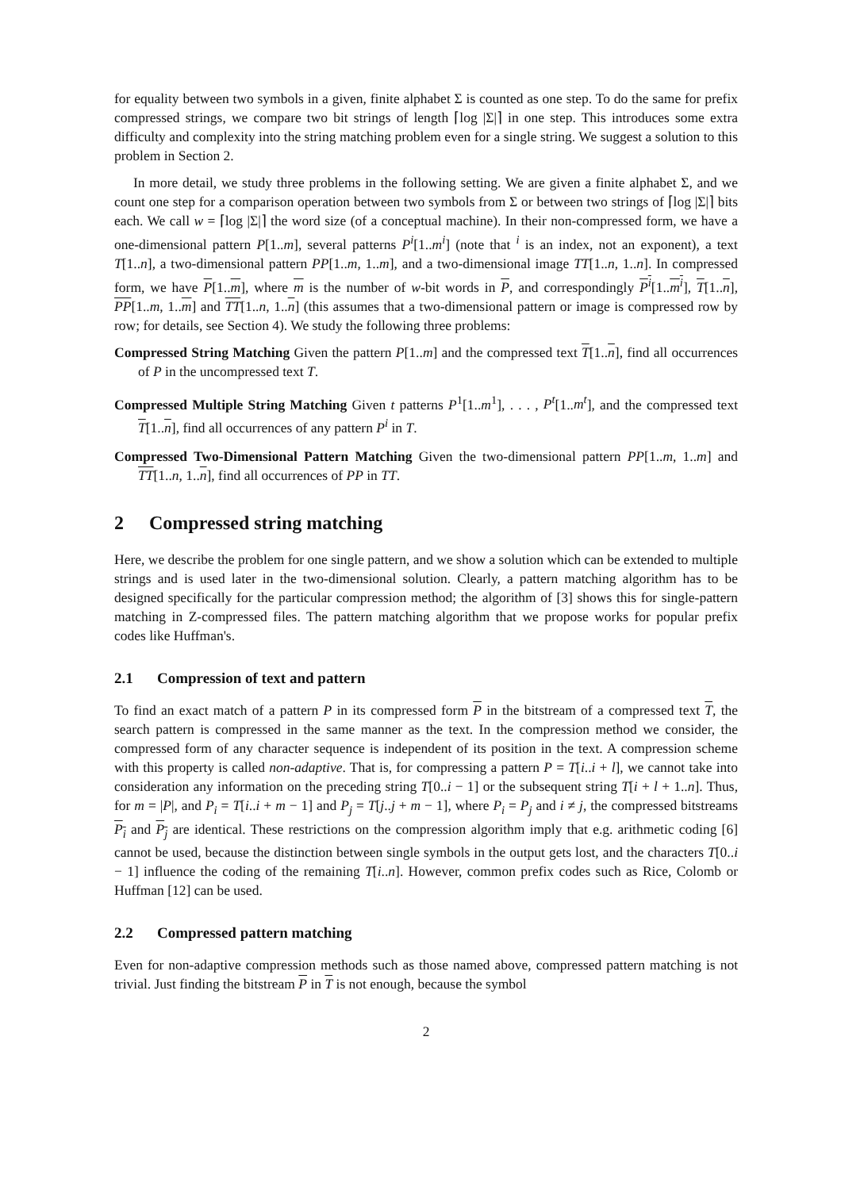for equality between two symbols in a given, finite alphabet Σ is counted as one step. To do the same for prefix compressed strings, we compare two bit strings of length ⌈log |Σ|⌉ in one step. This introduces some extra difficulty and complexity into the string matching problem even for a single string. We suggest a solution to this problem in Section 2.
In more detail, we study three problems in the following setting. We are given a finite alphabet Σ, and we count one step for a comparison operation between two symbols from Σ or between two strings of ⌈log |Σ|⌉ bits each. We call w = ⌈log |Σ|⌉ the word size (of a conceptual machine). In their non-compressed form, we have a one-dimensional pattern P[1..m], several patterns P<sup>i</sup>[1..m<sup>i</sup>] (note that <sup>i</sup> is an index, not an exponent), a text T[1..n], a two-dimensional pattern PP[1..m, 1..m], and a two-dimensional image TT[1..n, 1..n]. In compressed form, we have P[1..m], where m is the number of w-bit words in P, and correspondingly P<sup>i</sup>[1..m<sup>i</sup>], T[1..n], PP[1..m, 1..m] and TT[1..n, 1..n] (this assumes that a two-dimensional pattern or image is compressed row by row; for details, see Section 4). We study the following three problems:
Compressed String Matching Given the pattern P[1..m] and the compressed text T[1..n], find all occurrences of P in the uncompressed text T.
Compressed Multiple String Matching Given t patterns P<sup>1</sup>[1..m<sup>1</sup>], . . . , P<sup>t</sup>[1..m<sup>t</sup>], and the compressed text T[1..n], find all occurrences of any pattern P<sup>i</sup> in T.
Compressed Two-Dimensional Pattern Matching Given the two-dimensional pattern PP[1..m, 1..m] and TT[1..n, 1..n], find all occurrences of PP in TT.
2 Compressed string matching
Here, we describe the problem for one single pattern, and we show a solution which can be extended to multiple strings and is used later in the two-dimensional solution. Clearly, a pattern matching algorithm has to be designed specifically for the particular compression method; the algorithm of [3] shows this for single-pattern matching in Z-compressed files. The pattern matching algorithm that we propose works for popular prefix codes like Huffman's.
2.1 Compression of text and pattern
To find an exact match of a pattern P in its compressed form P in the bitstream of a compressed text T, the search pattern is compressed in the same manner as the text. In the compression method we consider, the compressed form of any character sequence is independent of its position in the text. A compression scheme with this property is called non-adaptive. That is, for compressing a pattern P = T[i..i + l], we cannot take into consideration any information on the preceding string T[0..i − 1] or the subsequent string T[i + l + 1..n]. Thus, for m = |P|, and P<sub>i</sub> = T[i..i + m − 1] and P<sub>j</sub> = T[j..j + m − 1], where P<sub>i</sub> = P<sub>j</sub> and i ≠ j, the compressed bitstreams P<sub>i</sub> and P<sub>j</sub> are identical. These restrictions on the compression algorithm imply that e.g. arithmetic coding [6] cannot be used, because the distinction between single symbols in the output gets lost, and the characters T[0..i − 1] influence the coding of the remaining T[i..n]. However, common prefix codes such as Rice, Colomb or Huffman [12] can be used.
2.2 Compressed pattern matching
Even for non-adaptive compression methods such as those named above, compressed pattern matching is not trivial. Just finding the bitstream P in T is not enough, because the symbol
2